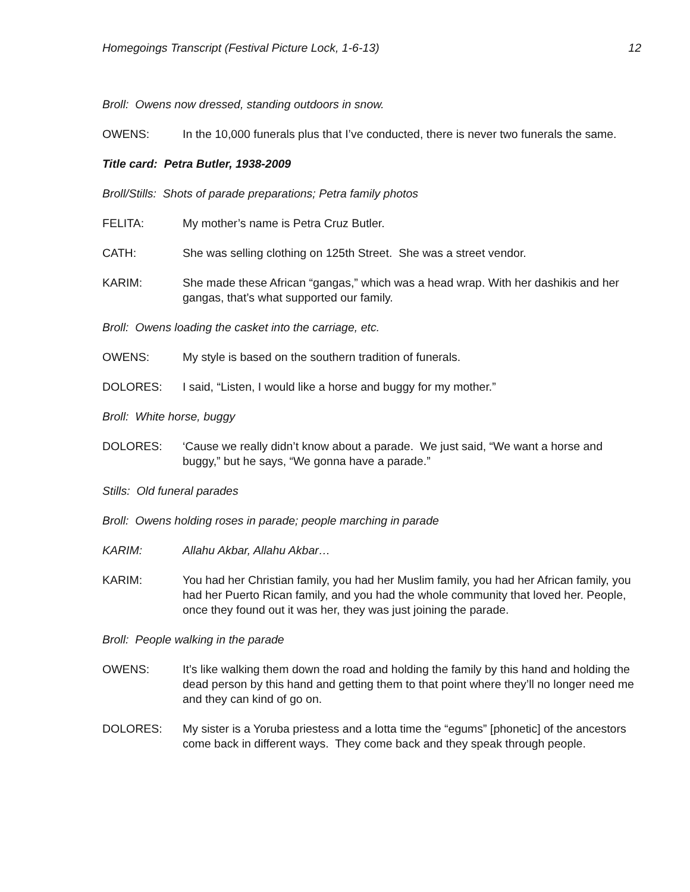Homegoings Transcript (Festival Picture Lock, 1-6-13) 12
Broll: Owens now dressed, standing outdoors in snow.
OWENS: In the 10,000 funerals plus that I’ve conducted, there is never two funerals the same.
Title card: Petra Butler, 1938-2009
Broll/Stills: Shots of parade preparations; Petra family photos
FELITA: My mother’s name is Petra Cruz Butler.
CATH: She was selling clothing on 125th Street. She was a street vendor.
KARIM: She made these African “gangas,” which was a head wrap. With her dashikis and her gangas, that’s what supported our family.
Broll: Owens loading the casket into the carriage, etc.
OWENS: My style is based on the southern tradition of funerals.
DOLORES: I said, “Listen, I would like a horse and buggy for my mother.”
Broll: White horse, buggy
DOLORES: ‘Cause we really didn’t know about a parade. We just said, “We want a horse and buggy,” but he says, “We gonna have a parade.”
Stills: Old funeral parades
Broll: Owens holding roses in parade; people marching in parade
KARIM: Allahu Akbar, Allahu Akbar…
KARIM: You had her Christian family, you had her Muslim family, you had her African family, you had her Puerto Rican family, and you had the whole community that loved her. People, once they found out it was her, they was just joining the parade.
Broll: People walking in the parade
OWENS: It’s like walking them down the road and holding the family by this hand and holding the dead person by this hand and getting them to that point where they’ll no longer need me and they can kind of go on.
DOLORES: My sister is a Yoruba priestess and a lotta time the “egums” [phonetic] of the ancestors come back in different ways. They come back and they speak through people.